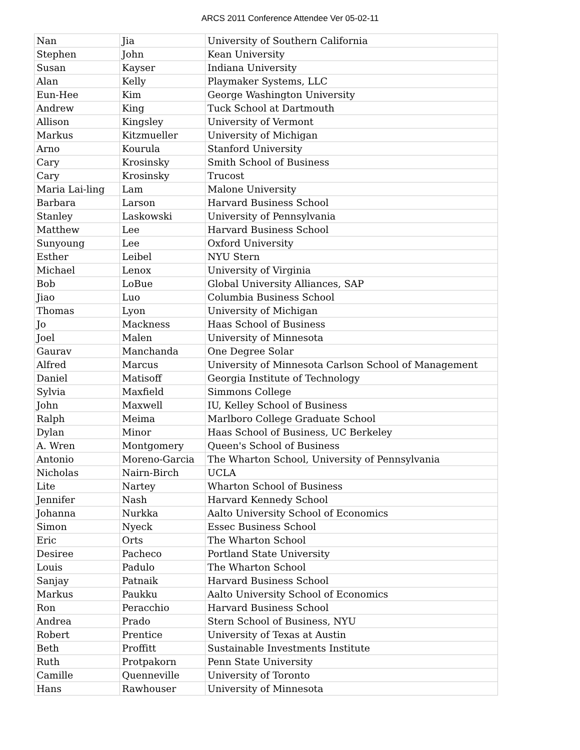ARCS 2011 Conference Attendee Ver 05-02-11
| Nan | Jia | University of Southern California |
| Stephen | John | Kean University |
| Susan | Kayser | Indiana University |
| Alan | Kelly | Playmaker Systems, LLC |
| Eun-Hee | Kim | George Washington University |
| Andrew | King | Tuck School at Dartmouth |
| Allison | Kingsley | University of Vermont |
| Markus | Kitzmueller | University of Michigan |
| Arno | Kourula | Stanford University |
| Cary | Krosinsky | Smith School of Business |
| Cary | Krosinsky | Trucost |
| Maria Lai-ling | Lam | Malone University |
| Barbara | Larson | Harvard Business School |
| Stanley | Laskowski | University of Pennsylvania |
| Matthew | Lee | Harvard Business School |
| Sunyoung | Lee | Oxford University |
| Esther | Leibel | NYU Stern |
| Michael | Lenox | University of Virginia |
| Bob | LoBue | Global University Alliances, SAP |
| Jiao | Luo | Columbia Business School |
| Thomas | Lyon | University of Michigan |
| Jo | Mackness | Haas School of Business |
| Joel | Malen | University of Minnesota |
| Gaurav | Manchanda | One Degree Solar |
| Alfred | Marcus | University of Minnesota Carlson School of Management |
| Daniel | Matisoff | Georgia Institute of Technology |
| Sylvia | Maxfield | Simmons College |
| John | Maxwell | IU, Kelley School of Business |
| Ralph | Meima | Marlboro College Graduate School |
| Dylan | Minor | Haas School of Business, UC Berkeley |
| A. Wren | Montgomery | Queen's School of Business |
| Antonio | Moreno-Garcia | The Wharton School, University of Pennsylvania |
| Nicholas | Nairn-Birch | UCLA |
| Lite | Nartey | Wharton School of Business |
| Jennifer | Nash | Harvard Kennedy School |
| Johanna | Nurkka | Aalto University School of Economics |
| Simon | Nyeck | Essec Business School |
| Eric | Orts | The Wharton School |
| Desiree | Pacheco | Portland State University |
| Louis | Padulo | The Wharton School |
| Sanjay | Patnaik | Harvard Business School |
| Markus | Paukku | Aalto University School of Economics |
| Ron | Peracchio | Harvard Business School |
| Andrea | Prado | Stern School of Business, NYU |
| Robert | Prentice | University of Texas at Austin |
| Beth | Proffitt | Sustainable Investments Institute |
| Ruth | Protpakorn | Penn State University |
| Camille | Quenneville | University of Toronto |
| Hans | Rawhouser | University of Minnesota |